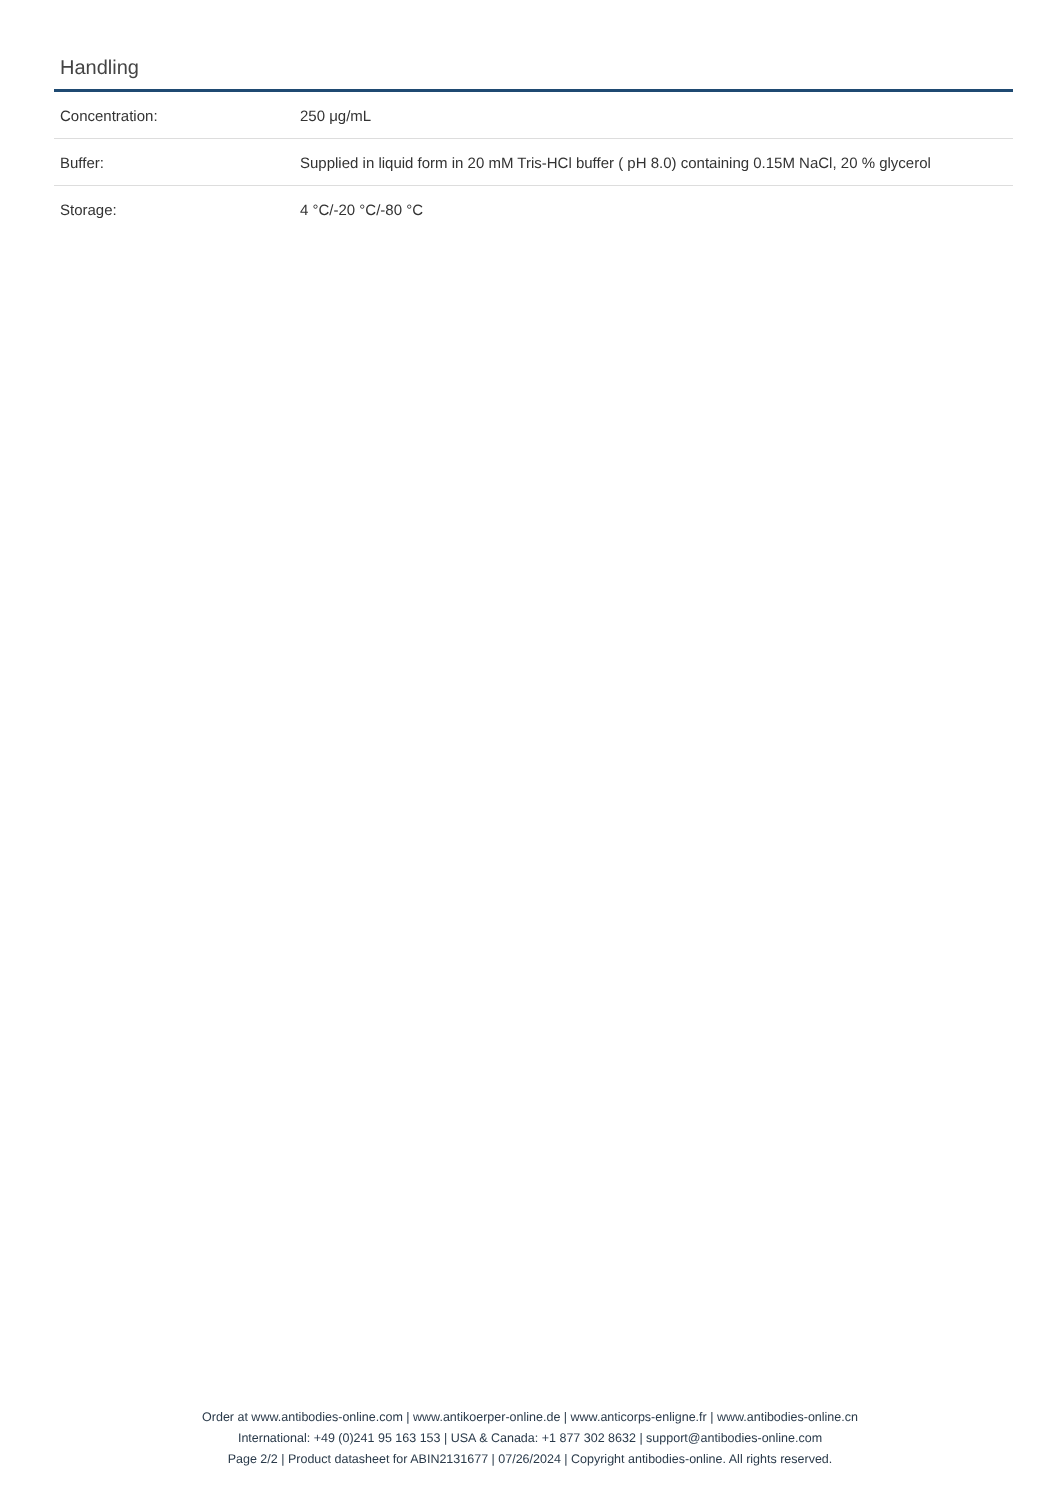Handling
| Concentration: | 250 μg/mL |
| Buffer: | Supplied in liquid form in 20 mM Tris-HCl buffer ( pH 8.0) containing 0.15M NaCl, 20 % glycerol |
| Storage: | 4 °C/-20 °C/-80 °C |
Order at www.antibodies-online.com | www.antikoerper-online.de | www.anticorps-enligne.fr | www.antibodies-online.cn
International: +49 (0)241 95 163 153 | USA & Canada: +1 877 302 8632 | support@antibodies-online.com
Page 2/2 | Product datasheet for ABIN2131677 | 07/26/2024 | Copyright antibodies-online. All rights reserved.